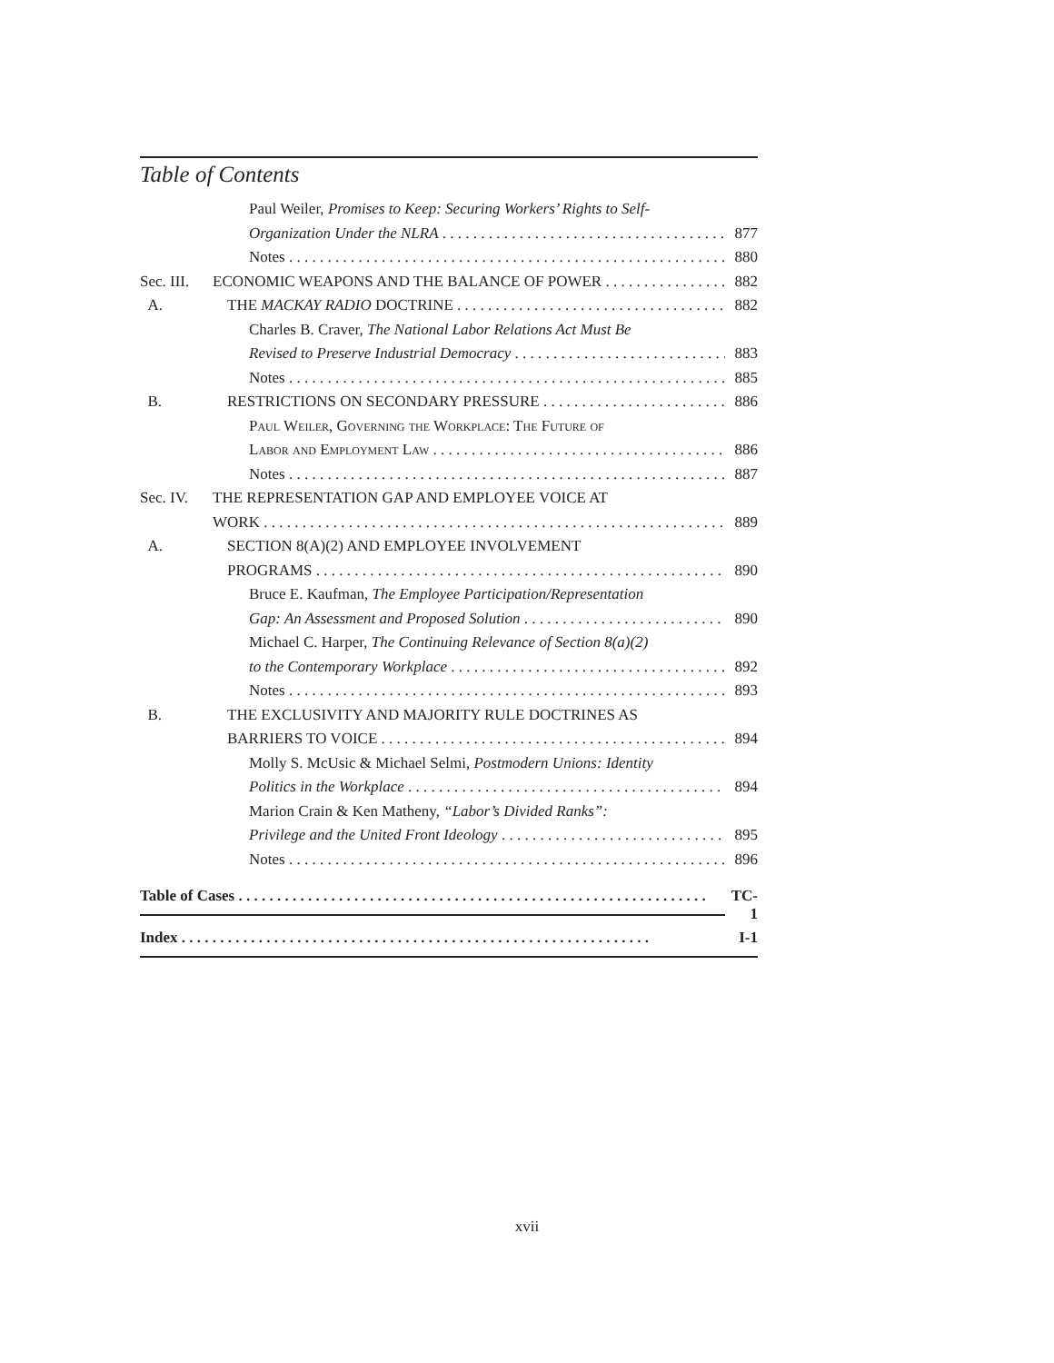Table of Contents
Paul Weiler, Promises to Keep: Securing Workers’ Rights to Self-
Organization Under the NLRA 877
Notes 880
Sec. III. ECONOMIC WEAPONS AND THE BALANCE OF POWER 882
A. THE MACKAY RADIO DOCTRINE 882
Charles B. Craver, The National Labor Relations Act Must Be
Revised to Preserve Industrial Democracy 883
Notes 885
B. RESTRICTIONS ON SECONDARY PRESSURE 886
Paul Weiler, Governing the Workplace: The Future of
Labor and Employment Law 886
Notes 887
Sec. IV. THE REPRESENTATION GAP AND EMPLOYEE VOICE AT
WORK 889
A. SECTION 8(A)(2) AND EMPLOYEE INVOLVEMENT
PROGRAMS 890
Bruce E. Kaufman, The Employee Participation/Representation
Gap: An Assessment and Proposed Solution 890
Michael C. Harper, The Continuing Relevance of Section 8(a)(2)
to the Contemporary Workplace 892
Notes 893
B. THE EXCLUSIVITY AND MAJORITY RULE DOCTRINES AS
BARRIERS TO VOICE 894
Molly S. McUsic & Michael Selmi, Postmodern Unions: Identity
Politics in the Workplace 894
Marion Crain & Ken Matheny, “Labor’s Divided Ranks”:
Privilege and the United Front Ideology 895
Notes 896
Table of Cases TC-1
Index I-1
xvii